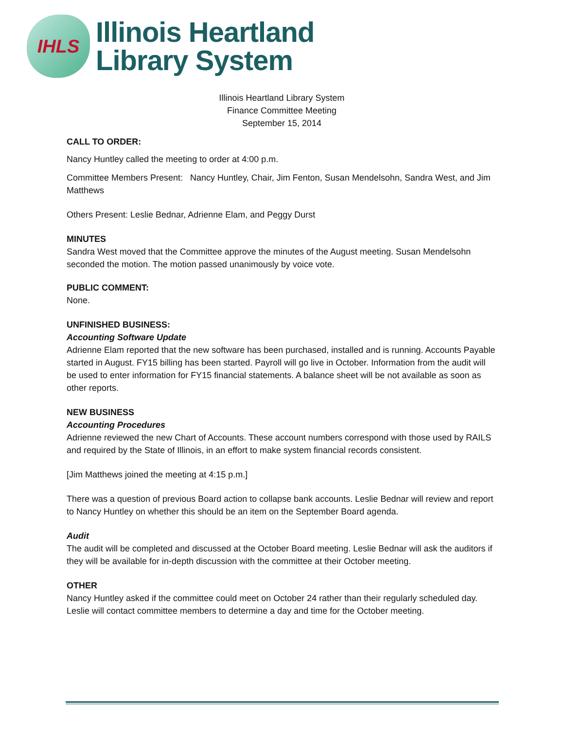IHLS
Illinois Heartland
Library System
Illinois Heartland Library System
Finance Committee Meeting
September 15, 2014
CALL TO ORDER:
Nancy Huntley called the meeting to order at 4:00 p.m.
Committee Members Present: Nancy Huntley, Chair, Jim Fenton, Susan Mendelsohn, Sandra West, and Jim Matthews
Others Present: Leslie Bednar, Adrienne Elam, and Peggy Durst
MINUTES
Sandra West moved that the Committee approve the minutes of the August meeting. Susan Mendelsohn seconded the motion. The motion passed unanimously by voice vote.
PUBLIC COMMENT:
None.
UNFINISHED BUSINESS:
Accounting Software Update
Adrienne Elam reported that the new software has been purchased, installed and is running. Accounts Payable started in August. FY15 billing has been started. Payroll will go live in October. Information from the audit will be used to enter information for FY15 financial statements. A balance sheet will be not available as soon as other reports.
NEW BUSINESS
Accounting Procedures
Adrienne reviewed the new Chart of Accounts. These account numbers correspond with those used by RAILS and required by the State of Illinois, in an effort to make system financial records consistent.
[Jim Matthews joined the meeting at 4:15 p.m.]
There was a question of previous Board action to collapse bank accounts. Leslie Bednar will review and report to Nancy Huntley on whether this should be an item on the September Board agenda.
Audit
The audit will be completed and discussed at the October Board meeting. Leslie Bednar will ask the auditors if they will be available for in-depth discussion with the committee at their October meeting.
OTHER
Nancy Huntley asked if the committee could meet on October 24 rather than their regularly scheduled day. Leslie will contact committee members to determine a day and time for the October meeting.